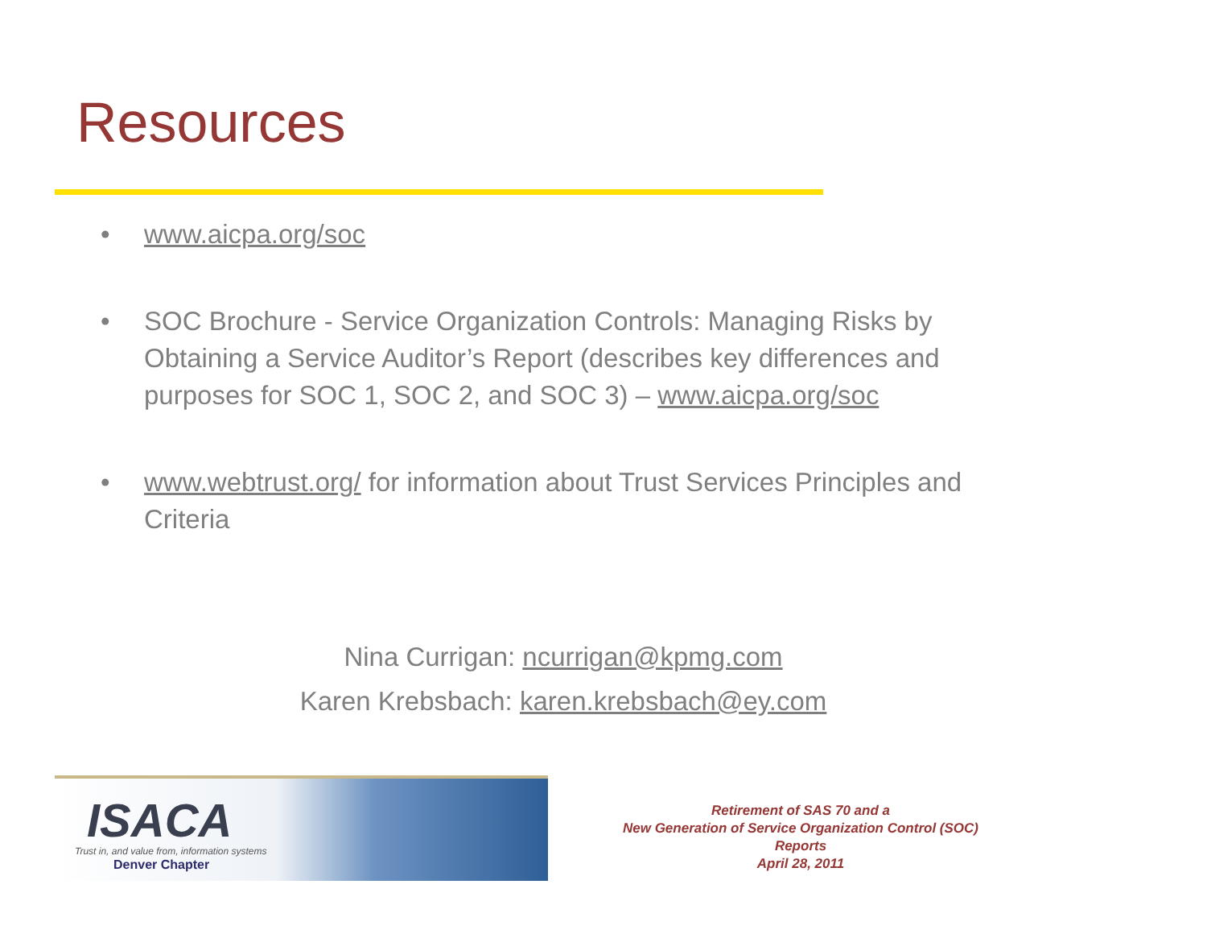Resources
• www.aicpa.org/soc
• SOC Brochure - Service Organization Controls: Managing Risks by Obtaining a Service Auditor’s Report (describes key differences and purposes for SOC 1, SOC 2, and SOC 3) – www.aicpa.org/soc
• www.webtrust.org/ for information about Trust Services Principles and Criteria
Nina Currigan: ncurrigan@kpmg.com
Karen Krebsbach: karen.krebsbach@ey.com
ISACA
Trust in, and value from, information systems
Denver Chapter
Retirement of SAS 70 and a
New Generation of Service Organization Control (SOC) Reports
April 28, 2011